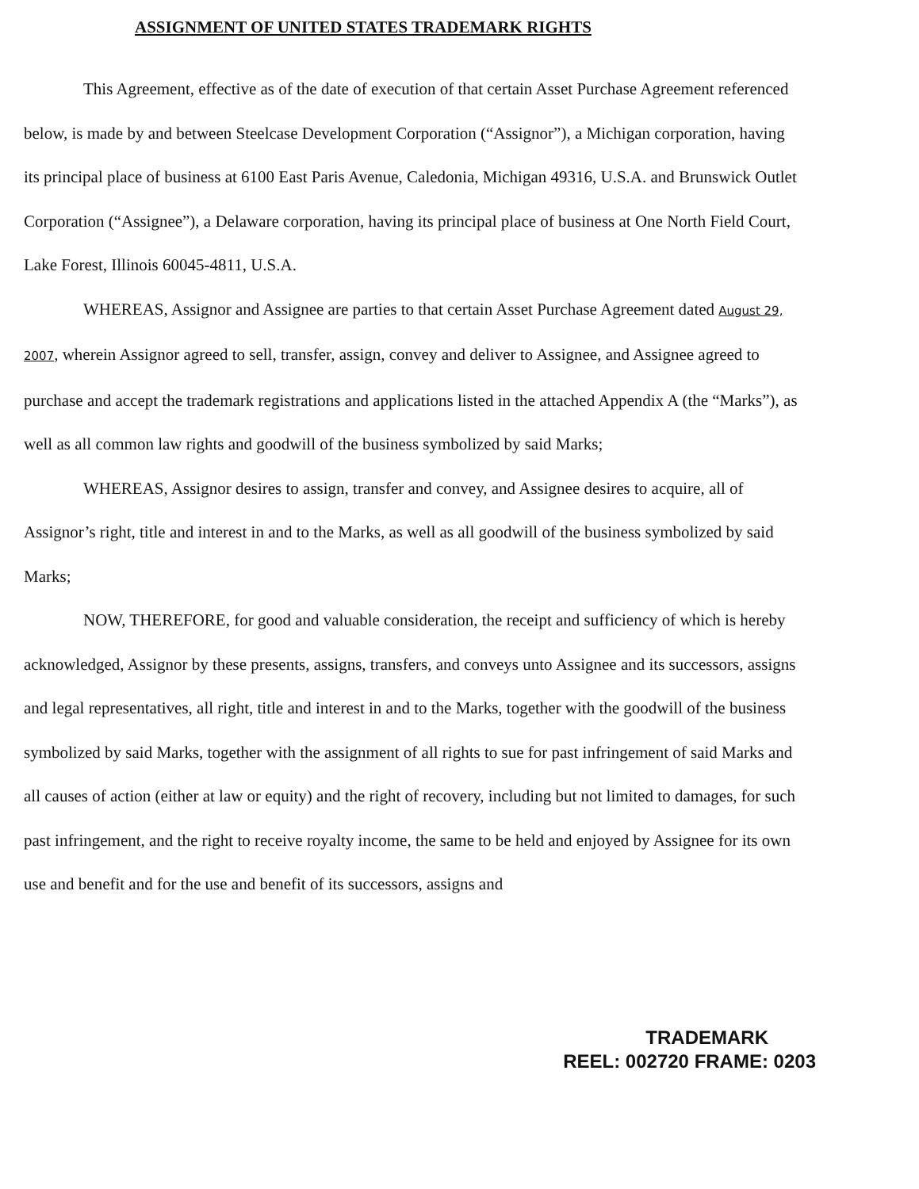ASSIGNMENT OF UNITED STATES TRADEMARK RIGHTS
This Agreement, effective as of the date of execution of that certain Asset Purchase Agreement referenced below, is made by and between Steelcase Development Corporation (“Assignor”), a Michigan corporation, having its principal place of business at 6100 East Paris Avenue, Caledonia, Michigan 49316, U.S.A. and Brunswick Outlet Corporation (“Assignee”), a Delaware corporation, having its principal place of business at One North Field Court, Lake Forest, Illinois 60045-4811, U.S.A.
WHEREAS, Assignor and Assignee are parties to that certain Asset Purchase Agreement dated August 29, 2007, wherein Assignor agreed to sell, transfer, assign, convey and deliver to Assignee, and Assignee agreed to purchase and accept the trademark registrations and applications listed in the attached Appendix A (the “Marks”), as well as all common law rights and goodwill of the business symbolized by said Marks;
WHEREAS, Assignor desires to assign, transfer and convey, and Assignee desires to acquire, all of Assignor’s right, title and interest in and to the Marks, as well as all goodwill of the business symbolized by said Marks;
NOW, THEREFORE, for good and valuable consideration, the receipt and sufficiency of which is hereby acknowledged, Assignor by these presents, assigns, transfers, and conveys unto Assignee and its successors, assigns and legal representatives, all right, title and interest in and to the Marks, together with the goodwill of the business symbolized by said Marks, together with the assignment of all rights to sue for past infringement of said Marks and all causes of action (either at law or equity) and the right of recovery, including but not limited to damages, for such past infringement, and the right to receive royalty income, the same to be held and enjoyed by Assignee for its own use and benefit and for the use and benefit of its successors, assigns and
TRADEMARK
REEL: 002720 FRAME: 0203